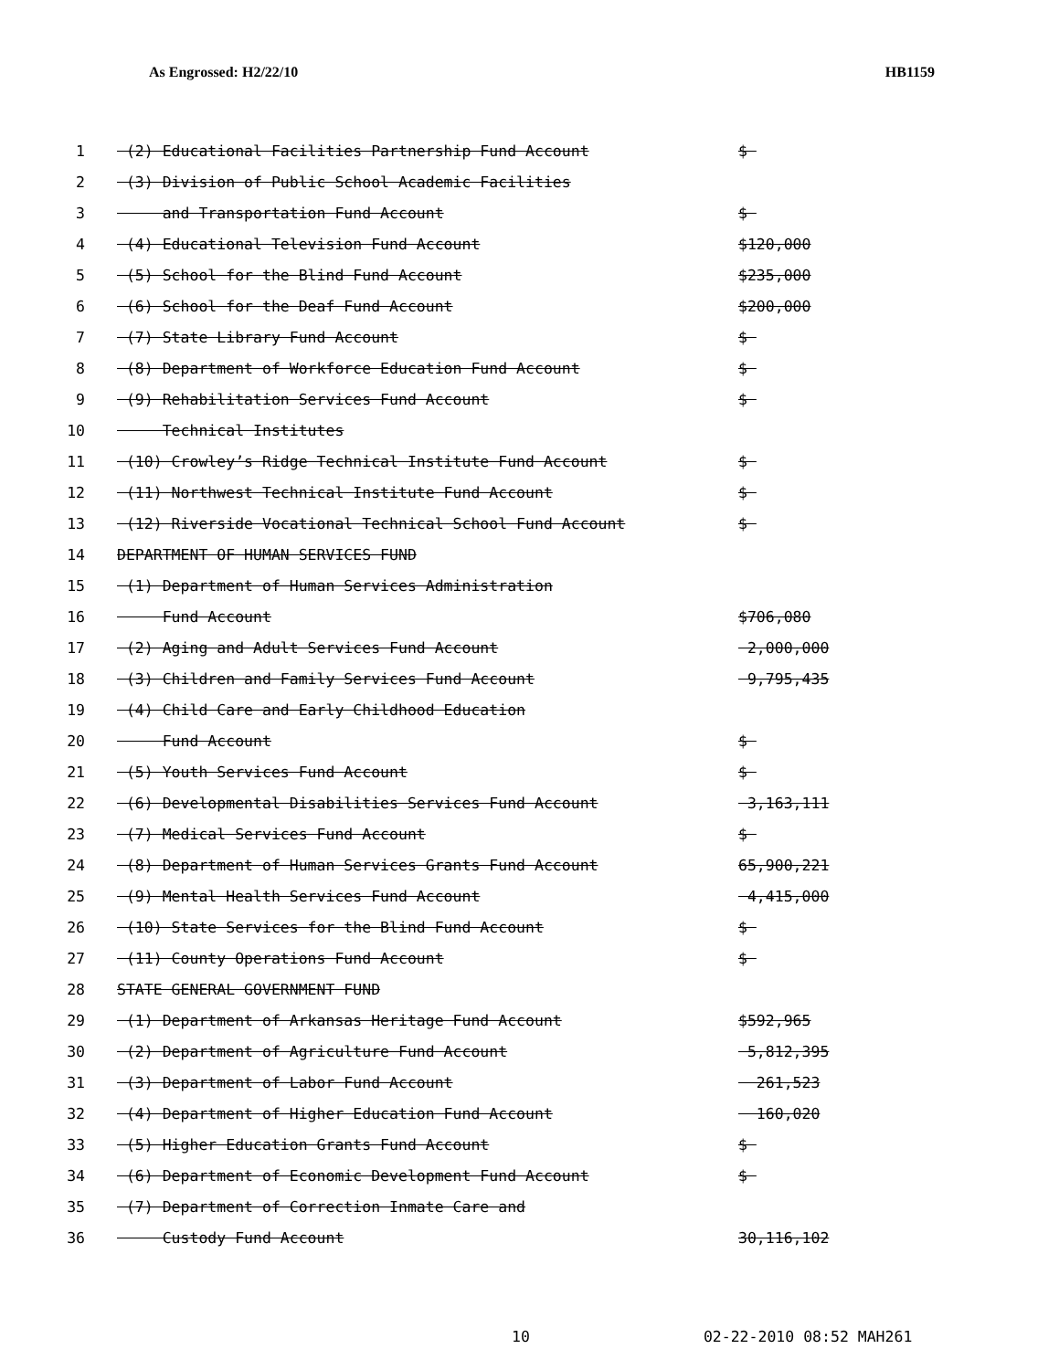As Engrossed: H2/22/10 HB1159
1 (2) Educational Facilities Partnership Fund Account $
2 (3) Division of Public School Academic Facilities
3 and Transportation Fund Account $
4 (4) Educational Television Fund Account $120,000
5 (5) School for the Blind Fund Account $235,000
6 (6) School for the Deaf Fund Account $200,000
7 (7) State Library Fund Account $
8 (8) Department of Workforce Education Fund Account $
9 (9) Rehabilitation Services Fund Account $
10 Technical Institutes
11 (10) Crowley’s Ridge Technical Institute Fund Account $
12 (11) Northwest Technical Institute Fund Account $
13 (12) Riverside Vocational Technical School Fund Account $
14 DEPARTMENT OF HUMAN SERVICES FUND
15 (1) Department of Human Services Administration
16 Fund Account $706,080
17 (2) Aging and Adult Services Fund Account 2,000,000
18 (3) Children and Family Services Fund Account 9,795,435
19 (4) Child Care and Early Childhood Education
20 Fund Account $
21 (5) Youth Services Fund Account $
22 (6) Developmental Disabilities Services Fund Account 3,163,111
23 (7) Medical Services Fund Account $
24 (8) Department of Human Services Grants Fund Account 65,900,221
25 (9) Mental Health Services Fund Account 4,415,000
26 (10) State Services for the Blind Fund Account $
27 (11) County Operations Fund Account $
28 STATE GENERAL GOVERNMENT FUND
29 (1) Department of Arkansas Heritage Fund Account $592,965
30 (2) Department of Agriculture Fund Account 5,812,395
31 (3) Department of Labor Fund Account 261,523
32 (4) Department of Higher Education Fund Account 160,020
33 (5) Higher Education Grants Fund Account $
34 (6) Department of Economic Development Fund Account $
35 (7) Department of Correction Inmate Care and
36 Custody Fund Account 30,116,102
10 02-22-2010 08:52 MAH261